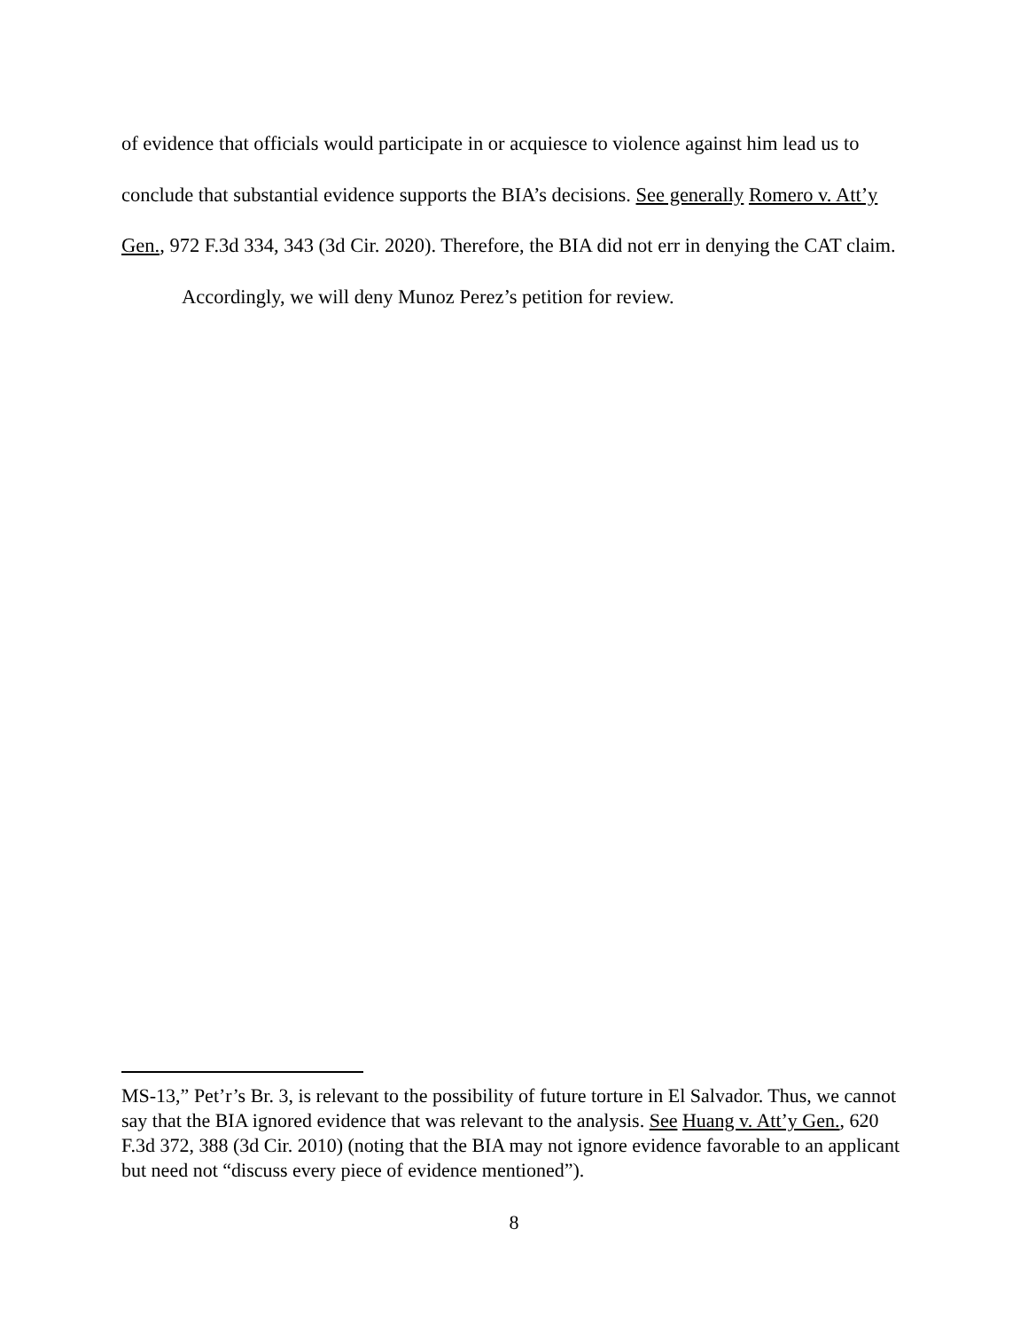of evidence that officials would participate in or acquiesce to violence against him lead us to conclude that substantial evidence supports the BIA’s decisions. See generally Romero v. Att’y Gen., 972 F.3d 334, 343 (3d Cir. 2020). Therefore, the BIA did not err in denying the CAT claim.
Accordingly, we will deny Munoz Perez’s petition for review.
MS-13,” Pet’r’s Br. 3, is relevant to the possibility of future torture in El Salvador. Thus, we cannot say that the BIA ignored evidence that was relevant to the analysis. See Huang v. Att’y Gen., 620 F.3d 372, 388 (3d Cir. 2010) (noting that the BIA may not ignore evidence favorable to an applicant but need not “discuss every piece of evidence mentioned”).
8